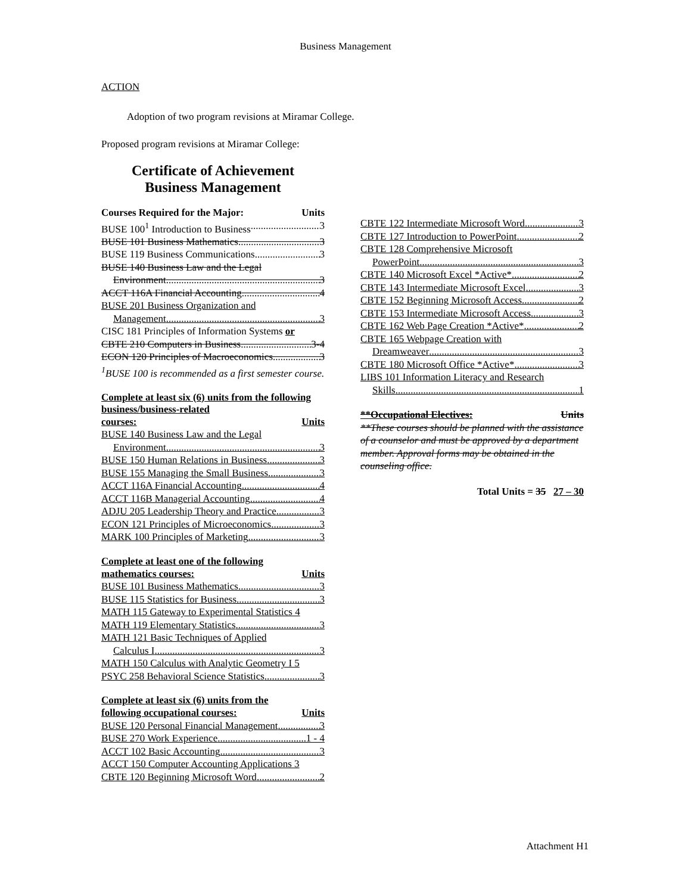Business Management
ACTION
Adoption of two program revisions at Miramar College.
Proposed program revisions at Miramar College:
Certificate of Achievement
Business Management
Courses Required for the Major: Units
BUSE 100<sup>1</sup> Introduction to Business 3
BUSE 101 Business Mathematics 3
BUSE 119 Business Communications 3
BUSE 140 Business Law and the Legal
Environment 3
ACCT 116A Financial Accounting 4
BUSE 201 Business Organization and
Management 3
CISC 181 Principles of Information Systems or
CBTE 210 Computers in Business 3-4
ECON 120 Principles of Macroeconomics 3
<sup>1</sup> BUSE 100 is recommended as a first semester course.
Complete at least six (6) units from the following business/business-related
courses: Units
BUSE 140 Business Law and the Legal
Environment 3
BUSE 150 Human Relations in Business 3
BUSE 155 Managing the Small Business 3
ACCT 116A Financial Accounting 4
ACCT 116B Managerial Accounting 4
ADJU 205 Leadership Theory and Practice 3
ECON 121 Principles of Microeconomics 3
MARK 100 Principles of Marketing 3
Complete at least one of the following
mathematics courses: Units
BUSE 101 Business Mathematics 3
BUSE 115 Statistics for Business 3
MATH 115 Gateway to Experimental Statistics 4
MATH 119 Elementary Statistics 3
MATH 121 Basic Techniques of Applied
Calculus I 3
MATH 150 Calculus with Analytic Geometry I 5
PSYC 258 Behavioral Science Statistics 3
Complete at least six (6) units from the
following occupational courses: Units
BUSE 120 Personal Financial Management 3
BUSE 270 Work Experience 1 - 4
ACCT 102 Basic Accounting 3
ACCT 150 Computer Accounting Applications 3
CBTE 120 Beginning Microsoft Word 2
CBTE 122 Intermediate Microsoft Word 3
CBTE 127 Introduction to PowerPoint 2
CBTE 128 Comprehensive Microsoft
PowerPoint 3
CBTE 140 Microsoft Excel *Active* 2
CBTE 143 Intermediate Microsoft Excel 3
CBTE 152 Beginning Microsoft Access 2
CBTE 153 Intermediate Microsoft Access 3
CBTE 162 Web Page Creation *Active* 2
CBTE 165 Webpage Creation with
Dreamweaver 3
CBTE 180 Microsoft Office *Active* 3
LIBS 101 Information Literacy and Research
Skills 1
**Occupational Electives: Units
**These courses should be planned with the assistance of a counselor and must be approved by a department member. Approval forms may be obtained in the counseling office.
Total Units = 35 27 – 30
Attachment H1